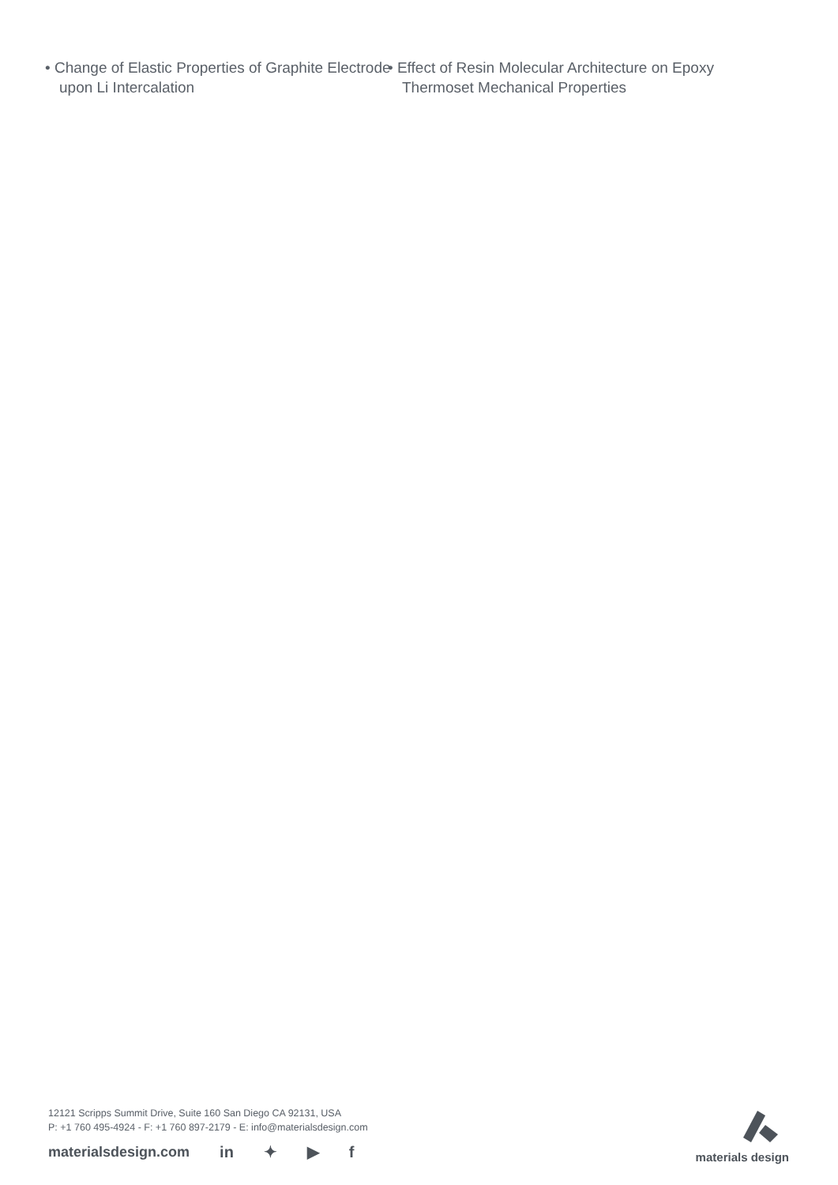• Change of Elastic Properties of Graphite Electrode upon Li Intercalation
• Effect of Resin Molecular Architecture on Epoxy Thermoset Mechanical Properties
12121 Scripps Summit Drive, Suite 160 San Diego CA 92131, USA
P: +1 760 495-4924 - F: +1 760 897-2179 - E: info@materialsdesign.com
materialsdesign.com in ✦ ▶ f
materials design